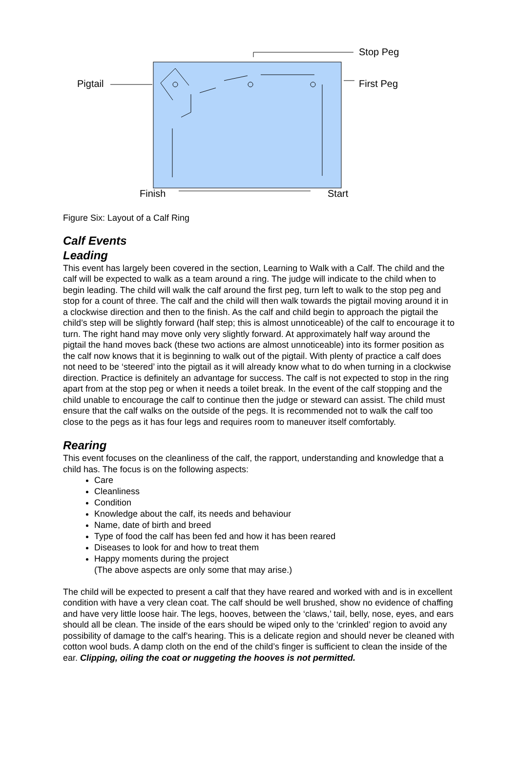Stop Peg
Pigtail First Peg
Finish Start
Figure Six: Layout of a Calf Ring
Calf Events
Leading
This event has largely been covered in the section, Learning to Walk with a Calf. The child and the calf will be expected to walk as a team around a ring. The judge will indicate to the child when to begin leading. The child will walk the calf around the first peg, turn left to walk to the stop peg and stop for a count of three. The calf and the child will then walk towards the pigtail moving around it in a clockwise direction and then to the finish. As the calf and child begin to approach the pigtail the child’s step will be slightly forward (half step; this is almost unnoticeable) of the calf to encourage it to turn. The right hand may move only very slightly forward. At approximately half way around the pigtail the hand moves back (these two actions are almost unnoticeable) into its former position as the calf now knows that it is beginning to walk out of the pigtail. With plenty of practice a calf does not need to be ‘steered’ into the pigtail as it will already know what to do when turning in a clockwise direction. Practice is definitely an advantage for success. The calf is not expected to stop in the ring apart from at the stop peg or when it needs a toilet break. In the event of the calf stopping and the child unable to encourage the calf to continue then the judge or steward can assist. The child must ensure that the calf walks on the outside of the pegs. It is recommended not to walk the calf too close to the pegs as it has four legs and requires room to maneuver itself comfortably.
Rearing
This event focuses on the cleanliness of the calf, the rapport, understanding and knowledge that a child has. The focus is on the following aspects:
Care
Cleanliness
Condition
Knowledge about the calf, its needs and behaviour
Name, date of birth and breed
Type of food the calf has been fed and how it has been reared
Diseases to look for and how to treat them
Happy moments during the project
(The above aspects are only some that may arise.)
The child will be expected to present a calf that they have reared and worked with and is in excellent condition with have a very clean coat. The calf should be well brushed, show no evidence of chaffing and have very little loose hair. The legs, hooves, between the ‘claws,’ tail, belly, nose, eyes, and ears should all be clean. The inside of the ears should be wiped only to the ‘crinkled’ region to avoid any possibility of damage to the calf’s hearing. This is a delicate region and should never be cleaned with cotton wool buds. A damp cloth on the end of the child’s finger is sufficient to clean the inside of the ear. Clipping, oiling the coat or nuggeting the hooves is not permitted.